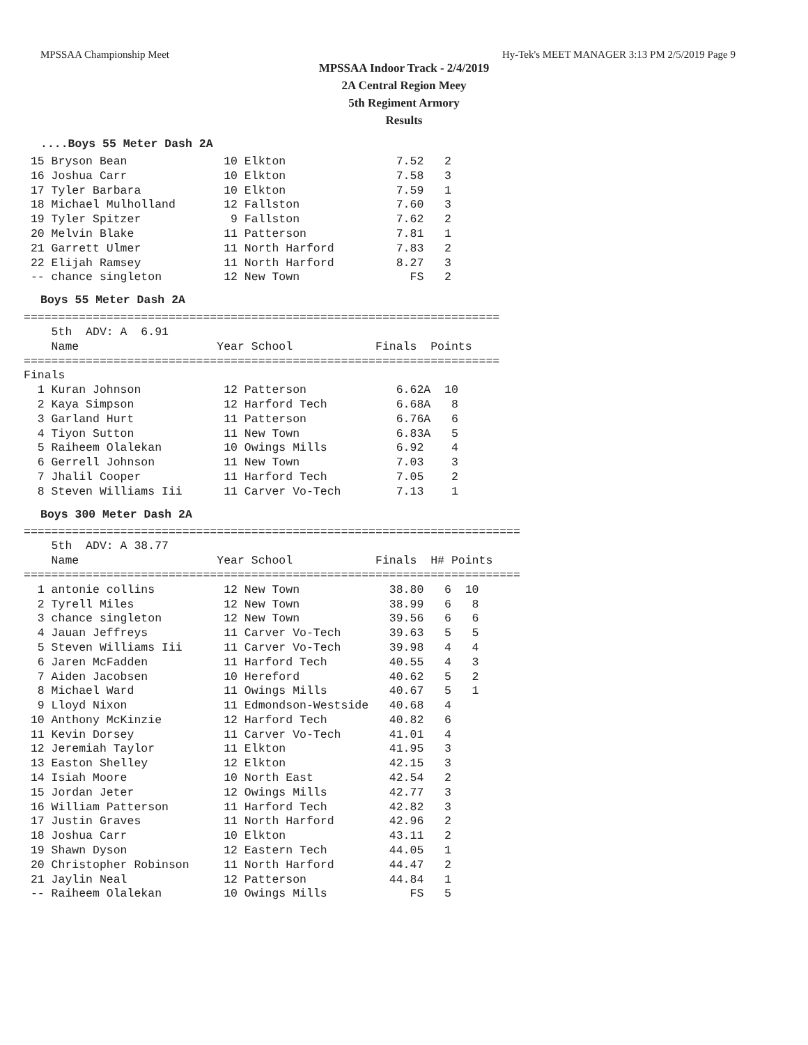MPSSAA Championship Meet Hy-Tek's MEET MANAGER 3:13 PM 2/5/2019 Page 9
MPSSAA Indoor Track - 2/4/2019
2A Central Region Meey
5th Regiment Armory
Results
....Boys 55 Meter Dash 2A
 15 Bryson Bean              10 Elkton                7.52   2
 16 Joshua Carr              10 Elkton                7.58   3
 17 Tyler Barbara            10 Elkton                7.59   1
 18 Michael Mulholland       12 Fallston              7.60   3
 19 Tyler Spitzer             9 Fallston              7.62   2
 20 Melvin Blake             11 Patterson             7.81   1
 21 Garrett Ulmer            11 North Harford         7.83   2
 22 Elijah Ramsey            11 North Harford         8.27   3
 -- chance singleton         12 New Town                FS   2
Boys 55 Meter Dash 2A
=====================================================================
    5th  ADV: A  6.91
    Name                    Year School            Finals  Points
=====================================================================
Finals
  1 Kuran Johnson            12 Patterson             6.62A  10
  2 Kaya Simpson             12 Harford Tech          6.68A   8
  3 Garland Hurt             11 Patterson             6.76A   6
  4 Tiyon Sutton             11 New Town              6.83A   5
  5 Raiheem Olalekan         10 Owings Mills          6.92    4
  6 Gerrell Johnson          11 New Town              7.03    3
  7 Jhalil Cooper            11 Harford Tech          7.05    2
  8 Steven Williams Iii      11 Carver Vo-Tech        7.13    1
Boys 300 Meter Dash 2A
========================================================================
    5th  ADV: A 38.77
    Name                    Year School            Finals  H# Points
========================================================================
  1 antonie collins          12 New Town             38.80   6  10
  2 Tyrell Miles             12 New Town             38.99   6   8
  3 chance singleton         12 New Town             39.56   6   6
  4 Jauan Jeffreys           11 Carver Vo-Tech       39.63   5   5
  5 Steven Williams Iii      11 Carver Vo-Tech       39.98   4   4
  6 Jaren McFadden           11 Harford Tech         40.55   4   3
  7 Aiden Jacobsen           10 Hereford             40.62   5   2
  8 Michael Ward             11 Owings Mills         40.67   5   1
  9 Lloyd Nixon              11 Edmondson-Westside   40.68   4
 10 Anthony McKinzie         12 Harford Tech         40.82   6
 11 Kevin Dorsey             11 Carver Vo-Tech       41.01   4
 12 Jeremiah Taylor          11 Elkton               41.95   3
 13 Easton Shelley           12 Elkton               42.15   3
 14 Isiah Moore              10 North East           42.54   2
 15 Jordan Jeter             12 Owings Mills         42.77   3
 16 William Patterson        11 Harford Tech         42.82   3
 17 Justin Graves            11 North Harford        42.96   2
 18 Joshua Carr              10 Elkton               43.11   2
 19 Shawn Dyson              12 Eastern Tech         44.05   1
 20 Christopher Robinson     11 North Harford        44.47   2
 21 Jaylin Neal              12 Patterson            44.84   1
 -- Raiheem Olalekan         10 Owings Mills            FS   5